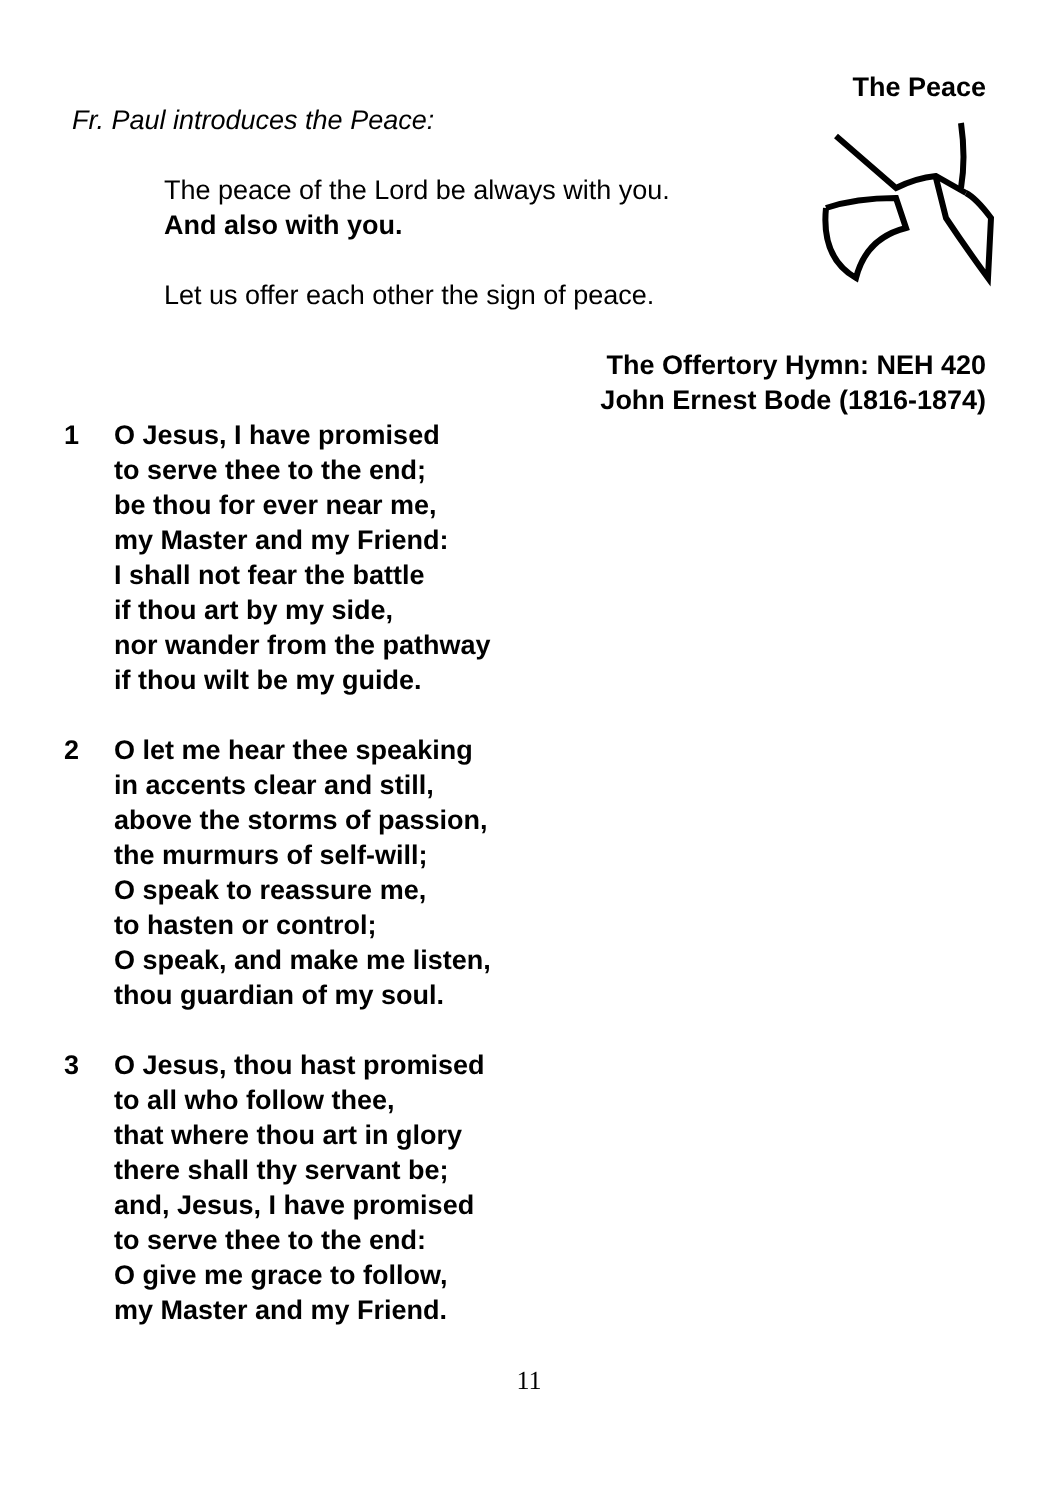The Peace
Fr. Paul introduces the Peace:
The peace of the Lord be always with you.
And also with you.
Let us offer each other the sign of peace.
The Offertory Hymn: NEH 420
John Ernest Bode (1816-1874)
1 O Jesus, I have promised
to serve thee to the end;
be thou for ever near me,
my Master and my Friend:
I shall not fear the battle
if thou art by my side,
nor wander from the pathway
if thou wilt be my guide.
2 O let me hear thee speaking
in accents clear and still,
above the storms of passion,
the murmurs of self-will;
O speak to reassure me,
to hasten or control;
O speak, and make me listen,
thou guardian of my soul.
3 O Jesus, thou hast promised
to all who follow thee,
that where thou art in glory
there shall thy servant be;
and, Jesus, I have promised
to serve thee to the end:
O give me grace to follow,
my Master and my Friend.
11